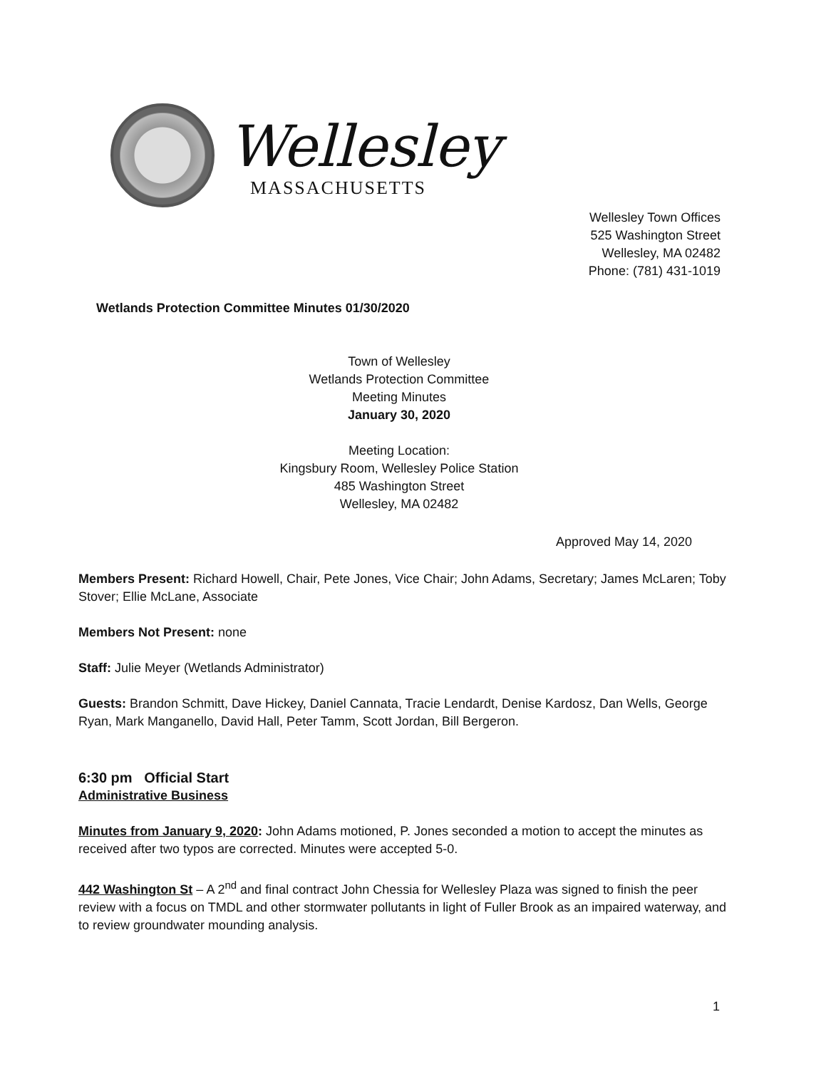Wellesley
MASSACHUSETTS
Wellesley Town Offices
525 Washington Street
Wellesley, MA 02482
Phone: (781) 431-1019
Wetlands Protection Committee Minutes 01/30/2020
Town of Wellesley
Wetlands Protection Committee
Meeting Minutes
January 30, 2020
Meeting Location:
Kingsbury Room, Wellesley Police Station
485 Washington Street
Wellesley, MA 02482
Approved May 14, 2020
Members Present: Richard Howell, Chair, Pete Jones, Vice Chair; John Adams, Secretary; James McLaren; Toby Stover; Ellie McLane, Associate
Members Not Present: none
Staff: Julie Meyer (Wetlands Administrator)
Guests: Brandon Schmitt, Dave Hickey, Daniel Cannata, Tracie Lendardt, Denise Kardosz, Dan Wells, George Ryan, Mark Manganello, David Hall, Peter Tamm, Scott Jordan, Bill Bergeron.
6:30 pm Official Start
Administrative Business
Minutes from January 9, 2020: John Adams motioned, P. Jones seconded a motion to accept the minutes as received after two typos are corrected. Minutes were accepted 5-0.
442 Washington St – A 2<sup>nd</sup> and final contract John Chessia for Wellesley Plaza was signed to finish the peer review with a focus on TMDL and other stormwater pollutants in light of Fuller Brook as an impaired waterway, and to review groundwater mounding analysis.
1